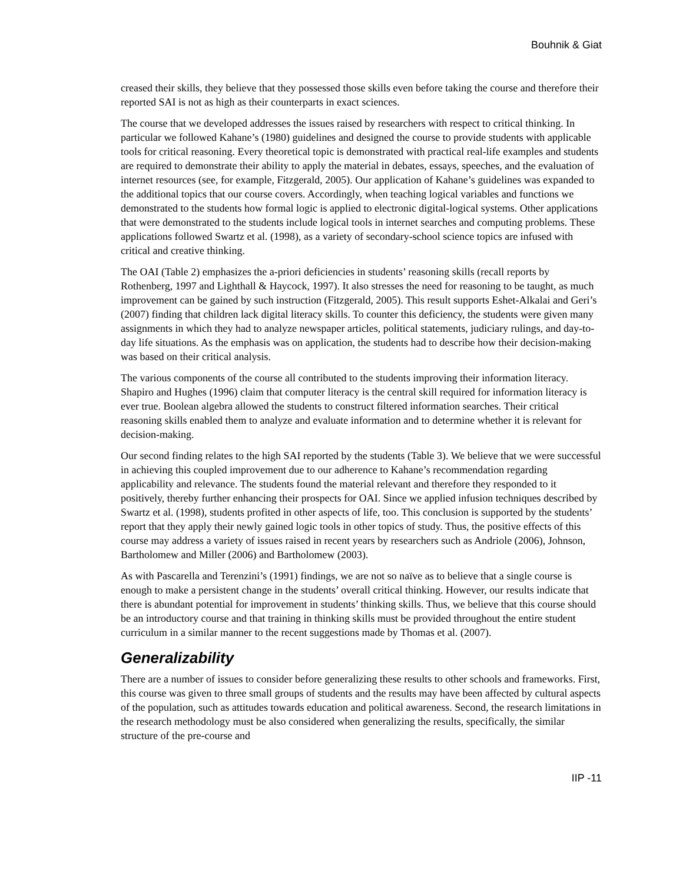Bouhnik & Giat
creased their skills, they believe that they possessed those skills even before taking the course and therefore their reported SAI is not as high as their counterparts in exact sciences.
The course that we developed addresses the issues raised by researchers with respect to critical thinking. In particular we followed Kahane’s (1980) guidelines and designed the course to provide students with applicable tools for critical reasoning. Every theoretical topic is demonstrated with practical real-life examples and students are required to demonstrate their ability to apply the material in debates, essays, speeches, and the evaluation of internet resources (see, for example, Fitzgerald, 2005). Our application of Kahane’s guidelines was expanded to the additional topics that our course covers. Accordingly, when teaching logical variables and functions we demonstrated to the students how formal logic is applied to electronic digital-logical systems. Other applications that were demonstrated to the students include logical tools in internet searches and computing problems. These applications followed Swartz et al. (1998), as a variety of secondary-school science topics are infused with critical and creative thinking.
The OAI (Table 2) emphasizes the a-priori deficiencies in students’ reasoning skills (recall reports by Rothenberg, 1997 and Lighthall & Haycock, 1997). It also stresses the need for reasoning to be taught, as much improvement can be gained by such instruction (Fitzgerald, 2005). This result supports Eshet-Alkalai and Geri’s (2007) finding that children lack digital literacy skills. To counter this deficiency, the students were given many assignments in which they had to analyze newspaper articles, political statements, judiciary rulings, and day-to-day life situations. As the emphasis was on application, the students had to describe how their decision-making was based on their critical analysis.
The various components of the course all contributed to the students improving their information literacy. Shapiro and Hughes (1996) claim that computer literacy is the central skill required for information literacy is ever true. Boolean algebra allowed the students to construct filtered information searches. Their critical reasoning skills enabled them to analyze and evaluate information and to determine whether it is relevant for decision-making.
Our second finding relates to the high SAI reported by the students (Table 3). We believe that we were successful in achieving this coupled improvement due to our adherence to Kahane’s recommendation regarding applicability and relevance. The students found the material relevant and therefore they responded to it positively, thereby further enhancing their prospects for OAI. Since we applied infusion techniques described by Swartz et al. (1998), students profited in other aspects of life, too. This conclusion is supported by the students’ report that they apply their newly gained logic tools in other topics of study. Thus, the positive effects of this course may address a variety of issues raised in recent years by researchers such as Andriole (2006), Johnson, Bartholomew and Miller (2006) and Bartholomew (2003).
As with Pascarella and Terenzini’s (1991) findings, we are not so naïve as to believe that a single course is enough to make a persistent change in the students’ overall critical thinking. However, our results indicate that there is abundant potential for improvement in students’ thinking skills. Thus, we believe that this course should be an introductory course and that training in thinking skills must be provided throughout the entire student curriculum in a similar manner to the recent suggestions made by Thomas et al. (2007).
Generalizability
There are a number of issues to consider before generalizing these results to other schools and frameworks. First, this course was given to three small groups of students and the results may have been affected by cultural aspects of the population, such as attitudes towards education and political awareness. Second, the research limitations in the research methodology must be also considered when generalizing the results, specifically, the similar structure of the pre-course and
IIP -11